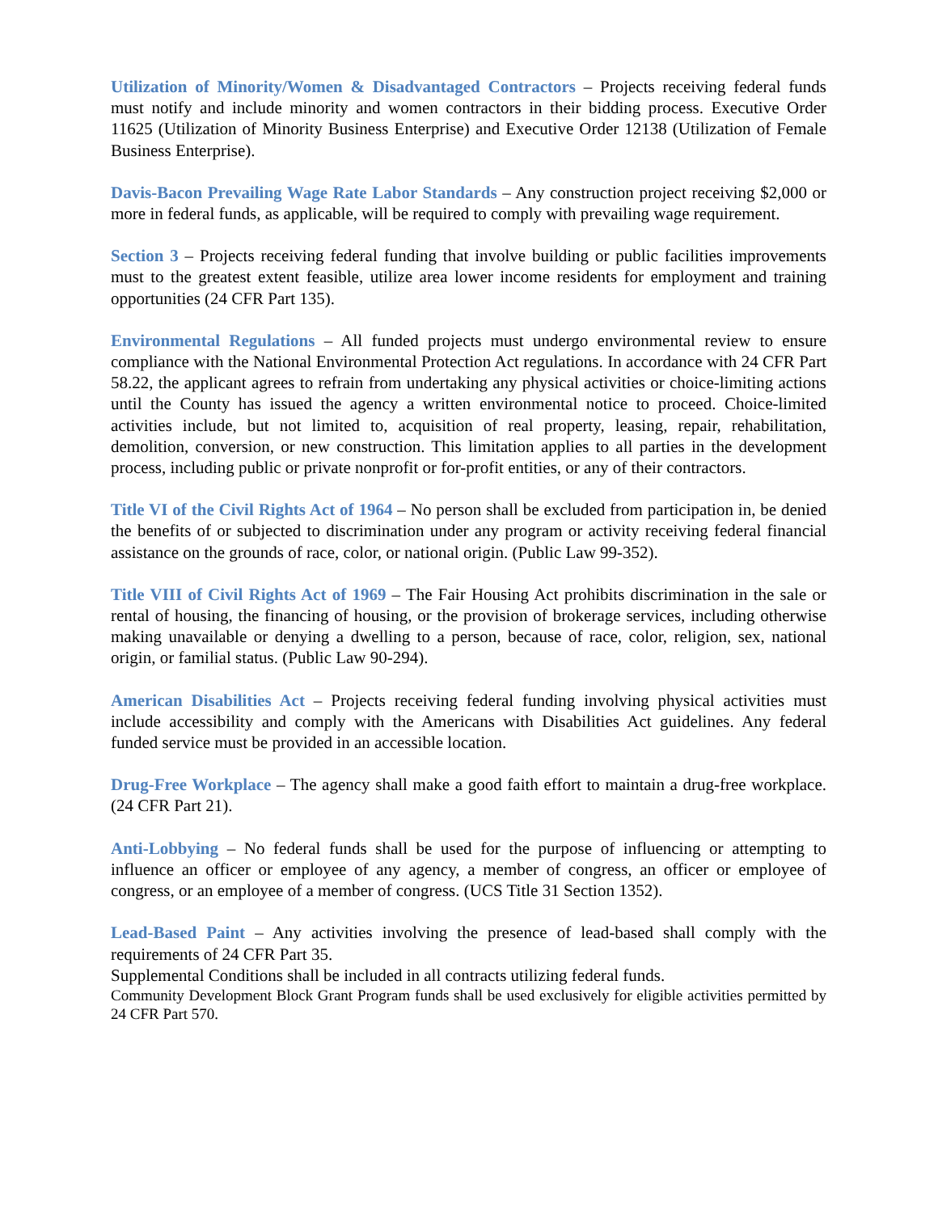Utilization of Minority/Women & Disadvantaged Contractors – Projects receiving federal funds must notify and include minority and women contractors in their bidding process. Executive Order 11625 (Utilization of Minority Business Enterprise) and Executive Order 12138 (Utilization of Female Business Enterprise).
Davis-Bacon Prevailing Wage Rate Labor Standards – Any construction project receiving $2,000 or more in federal funds, as applicable, will be required to comply with prevailing wage requirement.
Section 3 – Projects receiving federal funding that involve building or public facilities improvements must to the greatest extent feasible, utilize area lower income residents for employment and training opportunities (24 CFR Part 135).
Environmental Regulations – All funded projects must undergo environmental review to ensure compliance with the National Environmental Protection Act regulations. In accordance with 24 CFR Part 58.22, the applicant agrees to refrain from undertaking any physical activities or choice-limiting actions until the County has issued the agency a written environmental notice to proceed. Choice-limited activities include, but not limited to, acquisition of real property, leasing, repair, rehabilitation, demolition, conversion, or new construction. This limitation applies to all parties in the development process, including public or private nonprofit or for-profit entities, or any of their contractors.
Title VI of the Civil Rights Act of 1964 – No person shall be excluded from participation in, be denied the benefits of or subjected to discrimination under any program or activity receiving federal financial assistance on the grounds of race, color, or national origin. (Public Law 99-352).
Title VIII of Civil Rights Act of 1969 – The Fair Housing Act prohibits discrimination in the sale or rental of housing, the financing of housing, or the provision of brokerage services, including otherwise making unavailable or denying a dwelling to a person, because of race, color, religion, sex, national origin, or familial status. (Public Law 90-294).
American Disabilities Act – Projects receiving federal funding involving physical activities must include accessibility and comply with the Americans with Disabilities Act guidelines. Any federal funded service must be provided in an accessible location.
Drug-Free Workplace – The agency shall make a good faith effort to maintain a drug-free workplace. (24 CFR Part 21).
Anti-Lobbying – No federal funds shall be used for the purpose of influencing or attempting to influence an officer or employee of any agency, a member of congress, an officer or employee of congress, or an employee of a member of congress. (UCS Title 31 Section 1352).
Lead-Based Paint – Any activities involving the presence of lead-based shall comply with the requirements of 24 CFR Part 35.
Supplemental Conditions shall be included in all contracts utilizing federal funds.
Community Development Block Grant Program funds shall be used exclusively for eligible activities permitted by 24 CFR Part 570.